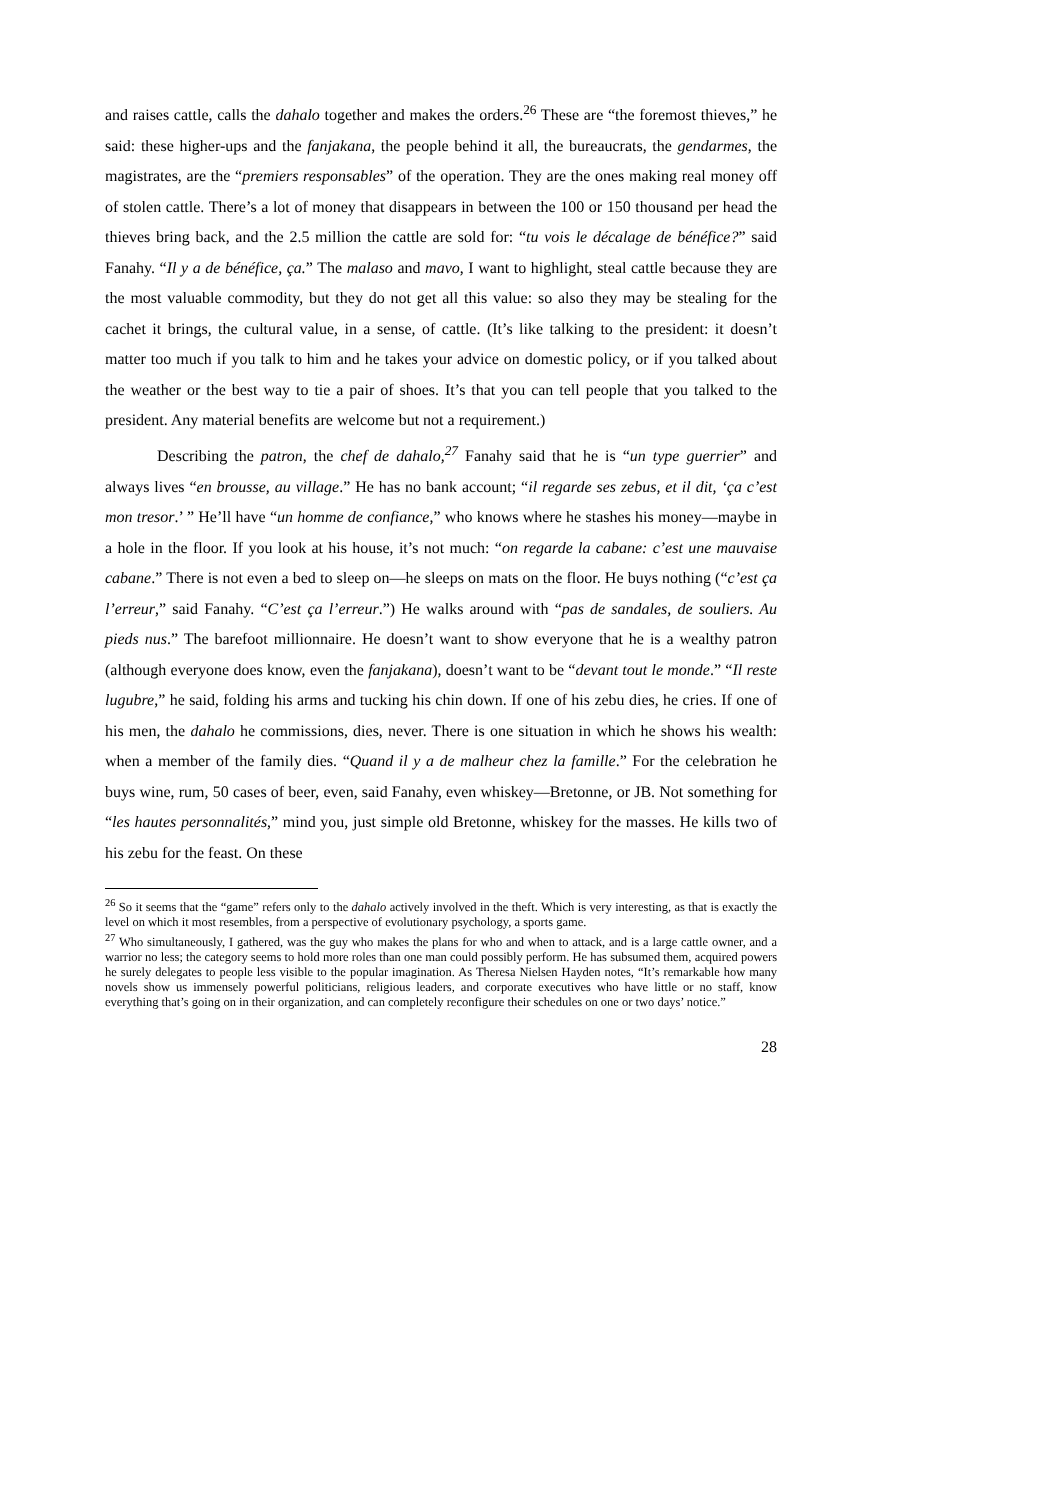and raises cattle, calls the dahalo together and makes the orders.<sup>26</sup> These are “the foremost thieves,” he said: these higher-ups and the fanjakana, the people behind it all, the bureaucrats, the gendarmes, the magistrates, are the “premiers responsables” of the operation. They are the ones making real money off of stolen cattle. There’s a lot of money that disappears in between the 100 or 150 thousand per head the thieves bring back, and the 2.5 million the cattle are sold for: “tu vois le décalage de bénéfice?” said Fanahy. “Il y a de bénéfice, ça.” The malaso and mavo, I want to highlight, steal cattle because they are the most valuable commodity, but they do not get all this value: so also they may be stealing for the cachet it brings, the cultural value, in a sense, of cattle. (It’s like talking to the president: it doesn’t matter too much if you talk to him and he takes your advice on domestic policy, or if you talked about the weather or the best way to tie a pair of shoes. It’s that you can tell people that you talked to the president. Any material benefits are welcome but not a requirement.)
Describing the patron, the chef de dahalo,<sup>27</sup> Fanahy said that he is “un type guerrier” and always lives “en brousse, au village.” He has no bank account; “il regarde ses zebus, et il dit, ‘ça c’est mon tresor.’ ” He’ll have “un homme de confiance,” who knows where he stashes his money—maybe in a hole in the floor. If you look at his house, it’s not much: “on regarde la cabane: c’est une mauvaise cabane.” There is not even a bed to sleep on—he sleeps on mats on the floor. He buys nothing (“c’est ça l’erreur,” said Fanahy. “C’est ça l’erreur.”) He walks around with “pas de sandales, de souliers. Au pieds nus.” The barefoot millionnaire. He doesn’t want to show everyone that he is a wealthy patron (although everyone does know, even the fanjakana), doesn’t want to be “devant tout le monde.” “Il reste lugubre,” he said, folding his arms and tucking his chin down. If one of his zebu dies, he cries. If one of his men, the dahalo he commissions, dies, never. There is one situation in which he shows his wealth: when a member of the family dies. “Quand il y a de malheur chez la famille.” For the celebration he buys wine, rum, 50 cases of beer, even, said Fanahy, even whiskey—Bretonne, or JB. Not something for “les hautes personnalités,” mind you, just simple old Bretonne, whiskey for the masses. He kills two of his zebu for the feast. On these
<sup>26</sup> So it seems that the “game” refers only to the dahalo actively involved in the theft. Which is very interesting, as that is exactly the level on which it most resembles, from a perspective of evolutionary psychology, a sports game.
<sup>27</sup> Who simultaneously, I gathered, was the guy who makes the plans for who and when to attack, and is a large cattle owner, and a warrior no less; the category seems to hold more roles than one man could possibly perform. He has subsumed them, acquired powers he surely delegates to people less visible to the popular imagination. As Theresa Nielsen Hayden notes, “It’s remarkable how many novels show us immensely powerful politicians, religious leaders, and corporate executives who have little or no staff, know everything that’s going on in their organization, and can completely reconfigure their schedules on one or two days’ notice.”
28